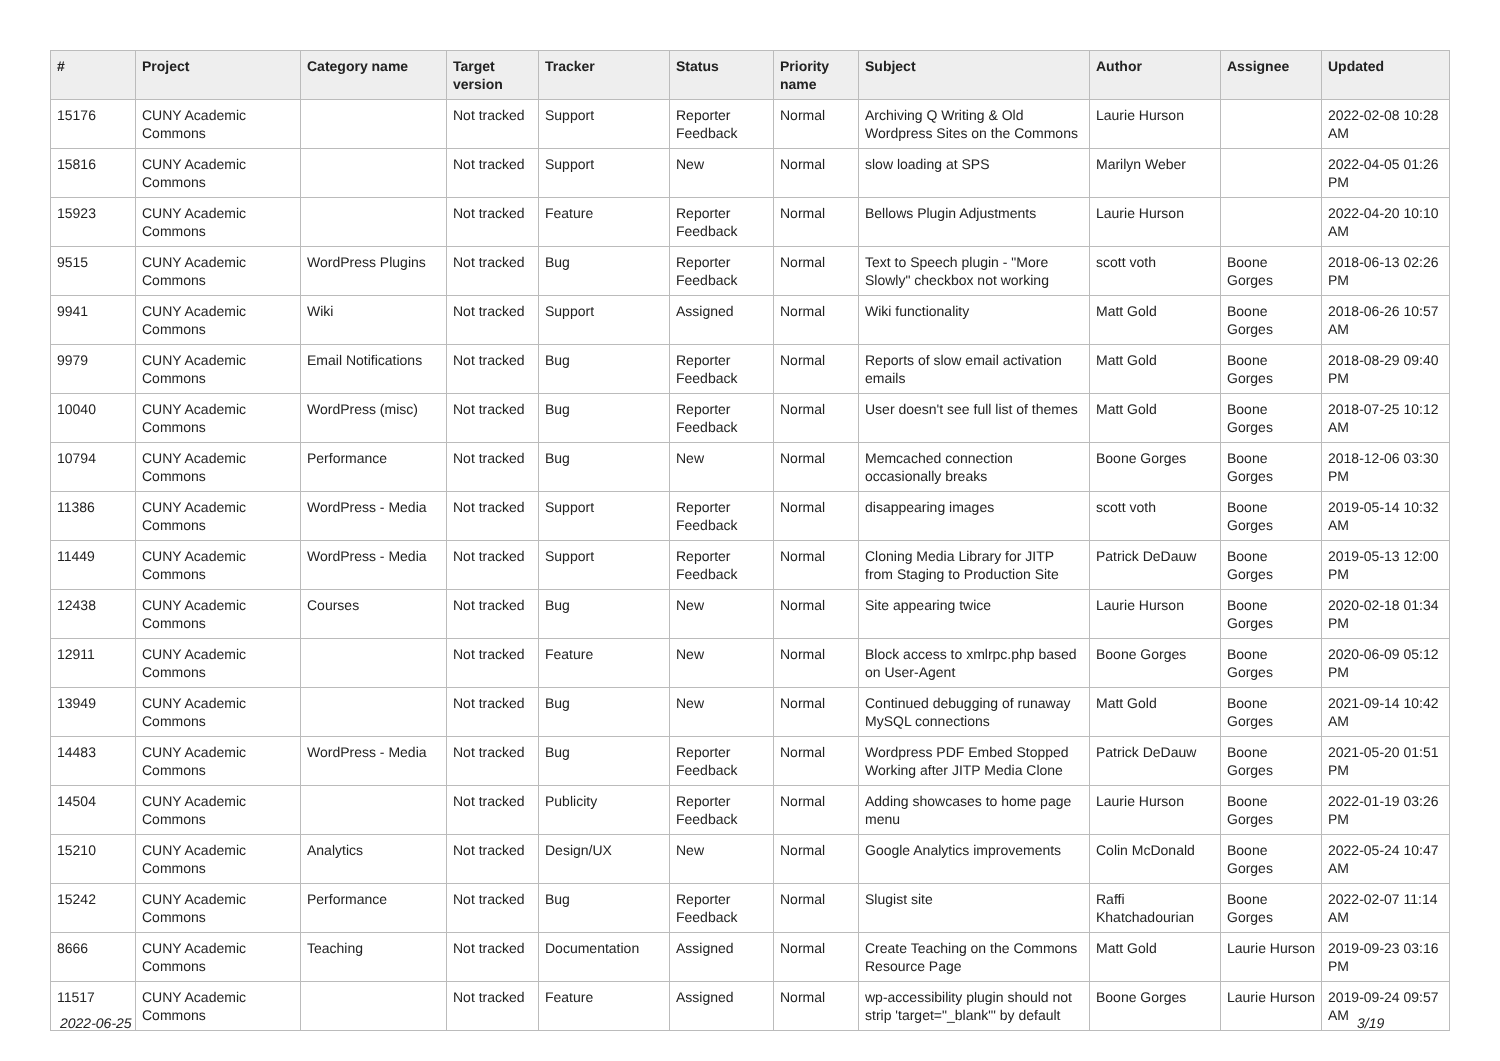| # | Project | Category name | Target version | Tracker | Status | Priority name | Subject | Author | Assignee | Updated |
| --- | --- | --- | --- | --- | --- | --- | --- | --- | --- | --- |
| 15176 | CUNY Academic Commons | | Not tracked | Support | Reporter Feedback | Normal | Archiving Q Writing & Old Wordpress Sites on the Commons | Laurie Hurson | | 2022-02-08 10:28 AM |
| 15816 | CUNY Academic Commons | | Not tracked | Support | New | Normal | slow loading at SPS | Marilyn Weber | | 2022-04-05 01:26 PM |
| 15923 | CUNY Academic Commons | | Not tracked | Feature | Reporter Feedback | Normal | Bellows Plugin Adjustments | Laurie Hurson | | 2022-04-20 10:10 AM |
| 9515 | CUNY Academic Commons | WordPress Plugins | Not tracked | Bug | Reporter Feedback | Normal | Text to Speech plugin - "More Slowly" checkbox not working | scott voth | Boone Gorges | 2018-06-13 02:26 PM |
| 9941 | CUNY Academic Commons | Wiki | Not tracked | Support | Assigned | Normal | Wiki functionality | Matt Gold | Boone Gorges | 2018-06-26 10:57 AM |
| 9979 | CUNY Academic Commons | Email Notifications | Not tracked | Bug | Reporter Feedback | Normal | Reports of slow email activation emails | Matt Gold | Boone Gorges | 2018-08-29 09:40 PM |
| 10040 | CUNY Academic Commons | WordPress (misc) | Not tracked | Bug | Reporter Feedback | Normal | User doesn't see full list of themes | Matt Gold | Boone Gorges | 2018-07-25 10:12 AM |
| 10794 | CUNY Academic Commons | Performance | Not tracked | Bug | New | Normal | Memcached connection occasionally breaks | Boone Gorges | Boone Gorges | 2018-12-06 03:30 PM |
| 11386 | CUNY Academic Commons | WordPress - Media | Not tracked | Support | Reporter Feedback | Normal | disappearing images | scott voth | Boone Gorges | 2019-05-14 10:32 AM |
| 11449 | CUNY Academic Commons | WordPress - Media | Not tracked | Support | Reporter Feedback | Normal | Cloning Media Library for JITP from Staging to Production Site | Patrick DeDauw | Boone Gorges | 2019-05-13 12:00 PM |
| 12438 | CUNY Academic Commons | Courses | Not tracked | Bug | New | Normal | Site appearing twice | Laurie Hurson | Boone Gorges | 2020-02-18 01:34 PM |
| 12911 | CUNY Academic Commons | | Not tracked | Feature | New | Normal | Block access to xmlrpc.php based on User-Agent | Boone Gorges | Boone Gorges | 2020-06-09 05:12 PM |
| 13949 | CUNY Academic Commons | | Not tracked | Bug | New | Normal | Continued debugging of runaway MySQL connections | Matt Gold | Boone Gorges | 2021-09-14 10:42 AM |
| 14483 | CUNY Academic Commons | WordPress - Media | Not tracked | Bug | Reporter Feedback | Normal | Wordpress PDF Embed Stopped Working after JITP Media Clone | Patrick DeDauw | Boone Gorges | 2021-05-20 01:51 PM |
| 14504 | CUNY Academic Commons | | Not tracked | Publicity | Reporter Feedback | Normal | Adding showcases to home page menu | Laurie Hurson | Boone Gorges | 2022-01-19 03:26 PM |
| 15210 | CUNY Academic Commons | Analytics | Not tracked | Design/UX | New | Normal | Google Analytics improvements | Colin McDonald | Boone Gorges | 2022-05-24 10:47 AM |
| 15242 | CUNY Academic Commons | Performance | Not tracked | Bug | Reporter Feedback | Normal | Slugist site | Raffi Khatchadourian | Boone Gorges | 2022-02-07 11:14 AM |
| 8666 | CUNY Academic Commons | Teaching | Not tracked | Documentation | Assigned | Normal | Create Teaching on the Commons Resource Page | Matt Gold | Laurie Hurson | 2019-09-23 03:16 PM |
| 11517 | CUNY Academic Commons | | Not tracked | Feature | Assigned | Normal | wp-accessibility plugin should not strip 'target="_blank"' by default | Boone Gorges | Laurie Hurson | 2019-09-24 09:57 AM |
2022-06-25 3/19